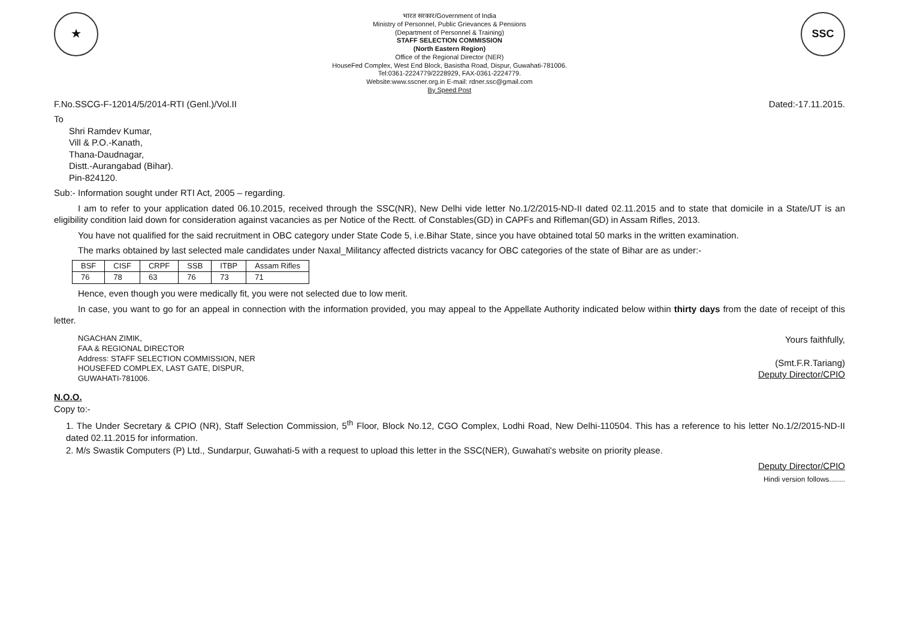★
भारत सरकार/Government of India
Ministry of Personnel, Public Grievances & Pensions
(Department of Personnel & Training)
STAFF SELECTION COMMISSION
(North Eastern Region)
Office of the Regional Director (NER)
HouseFed Complex, West End Block, Basistha Road, Dispur, Guwahati-781006.
Tel:0361-2224779/2228929, FAX-0361-2224779.
Website:www.sscner.org.in E-mail: rdner.ssc@gmail.com
By Speed Post
SSC
F.No.SSCG-F-12014/5/2014-RTI (Genl.)/Vol.II Dated:-17.11.2015.
To
Shri Ramdev Kumar,
Vill & P.O.-Kanath,
Thana-Daudnagar,
Distt.-Aurangabad (Bihar).
Pin-824120.
Sub:- Information sought under RTI Act, 2005 – regarding.
I am to refer to your application dated 06.10.2015, received through the SSC(NR), New Delhi vide letter No.1/2/2015-ND-II dated 02.11.2015 and to state that domicile in a State/UT is an eligibility condition laid down for consideration against vacancies as per Notice of the Rectt. of Constables(GD) in CAPFs and Rifleman(GD) in Assam Rifles, 2013.
You have not qualified for the said recruitment in OBC category under State Code 5, i.e.Bihar State, since you have obtained total 50 marks in the written examination.
The marks obtained by last selected male candidates under Naxal_Militancy affected districts vacancy for OBC categories of the state of Bihar are as under:-
| BSF | CISF | CRPF | SSB | ITBP | Assam Rifles |
| --- | --- | --- | --- | --- | --- |
| 76 | 78 | 63 | 76 | 73 | 71 |
Hence, even though you were medically fit, you were not selected due to low merit.
In case, you want to go for an appeal in connection with the information provided, you may appeal to the Appellate Authority indicated below within thirty days from the date of receipt of this letter.
NGACHAN ZIMIK,
FAA & REGIONAL DIRECTOR
Address: STAFF SELECTION COMMISSION, NER
HOUSEFED COMPLEX, LAST GATE, DISPUR,
GUWAHATI-781006.
Yours faithfully,
(Smt.F.R.Tariang)
Deputy Director/CPIO
N.O.O.
Copy to:-
1. The Under Secretary & CPIO (NR), Staff Selection Commission, 5<sup>th</sup> Floor, Block No.12, CGO Complex, Lodhi Road, New Delhi-110504. This has a reference to his letter No.1/2/2015-ND-II dated 02.11.2015 for information.
2. M/s Swastik Computers (P) Ltd., Sundarpur, Guwahati-5 with a request to upload this letter in the SSC(NER), Guwahati's website on priority please.
Deputy Director/CPIO
Hindi version follows........